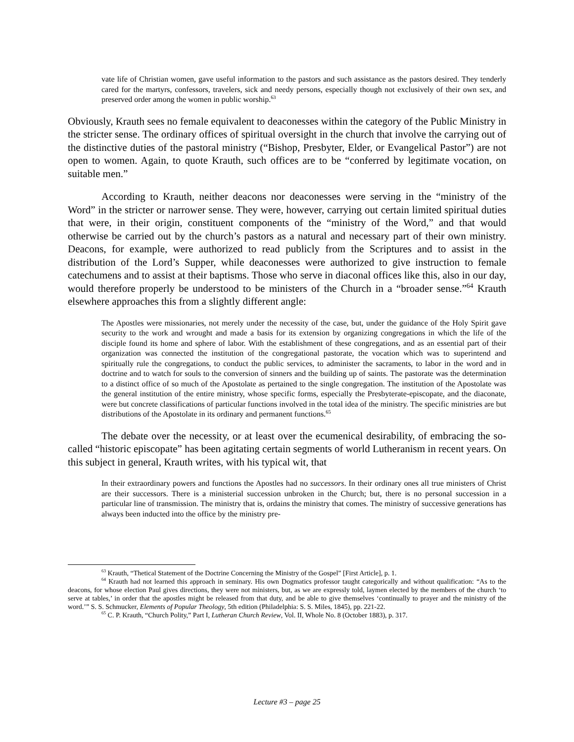vate life of Christian women, gave useful information to the pastors and such assistance as the pastors desired. They tenderly cared for the martyrs, confessors, travelers, sick and needy persons, especially though not exclusively of their own sex, and preserved order among the women in public worship.<sup>63</sup>
Obviously, Krauth sees no female equivalent to deaconesses within the category of the Public Ministry in the stricter sense. The ordinary offices of spiritual oversight in the church that involve the carrying out of the distinctive duties of the pastoral ministry (“Bishop, Presbyter, Elder, or Evangelical Pastor”) are not open to women. Again, to quote Krauth, such offices are to be “conferred by legitimate vocation, on suitable men.”
According to Krauth, neither deacons nor deaconesses were serving in the “ministry of the Word” in the stricter or narrower sense. They were, however, carrying out certain limited spiritual duties that were, in their origin, constituent components of the “ministry of the Word,” and that would otherwise be carried out by the church’s pastors as a natural and necessary part of their own ministry. Deacons, for example, were authorized to read publicly from the Scriptures and to assist in the distribution of the Lord’s Supper, while deaconesses were authorized to give instruction to female catechumens and to assist at their baptisms. Those who serve in diaconal offices like this, also in our day, would therefore properly be understood to be ministers of the Church in a “broader sense.”<sup>64</sup> Krauth elsewhere approaches this from a slightly different angle:
The Apostles were missionaries, not merely under the necessity of the case, but, under the guidance of the Holy Spirit gave security to the work and wrought and made a basis for its extension by organizing congregations in which the life of the disciple found its home and sphere of labor. With the establishment of these congregations, and as an essential part of their organization was connected the institution of the congregational pastorate, the vocation which was to superintend and spiritually rule the congregations, to conduct the public services, to administer the sacraments, to labor in the word and in doctrine and to watch for souls to the conversion of sinners and the building up of saints. The pastorate was the determination to a distinct office of so much of the Apostolate as pertained to the single congregation. The institution of the Apostolate was the general institution of the entire ministry, whose specific forms, especially the Presbyterate-episcopate, and the diaconate, were but concrete classifications of particular functions involved in the total idea of the ministry. The specific ministries are but distributions of the Apostolate in its ordinary and permanent functions.<sup>65</sup>
The debate over the necessity, or at least over the ecumenical desirability, of embracing the so-called “historic episcopate” has been agitating certain segments of world Lutheranism in recent years. On this subject in general, Krauth writes, with his typical wit, that
In their extraordinary powers and functions the Apostles had no successors. In their ordinary ones all true ministers of Christ are their successors. There is a ministerial succession unbroken in the Church; but, there is no personal succession in a particular line of transmission. The ministry that is, ordains the ministry that comes. The ministry of successive generations has always been inducted into the office by the ministry pre-
<sup>63</sup> Krauth, “Thetical Statement of the Doctrine Concerning the Ministry of the Gospel” [First Article], p. 1.
<sup>64</sup> Krauth had not learned this approach in seminary. His own Dogmatics professor taught categorically and without qualification: “As to the deacons, for whose election Paul gives directions, they were not ministers, but, as we are expressly told, laymen elected by the members of the church ‘to serve at tables,’ in order that the apostles might be released from that duty, and be able to give themselves ‘continually to prayer and the ministry of the word.’” S. S. Schmucker, Elements of Popular Theology, 5th edition (Philadelphia: S. S. Miles, 1845), pp. 221-22.
<sup>65</sup> C. P. Krauth, “Church Polity,” Part I, Lutheran Church Review, Vol. II, Whole No. 8 (October 1883), p. 317.
Lecture #3 – page 25